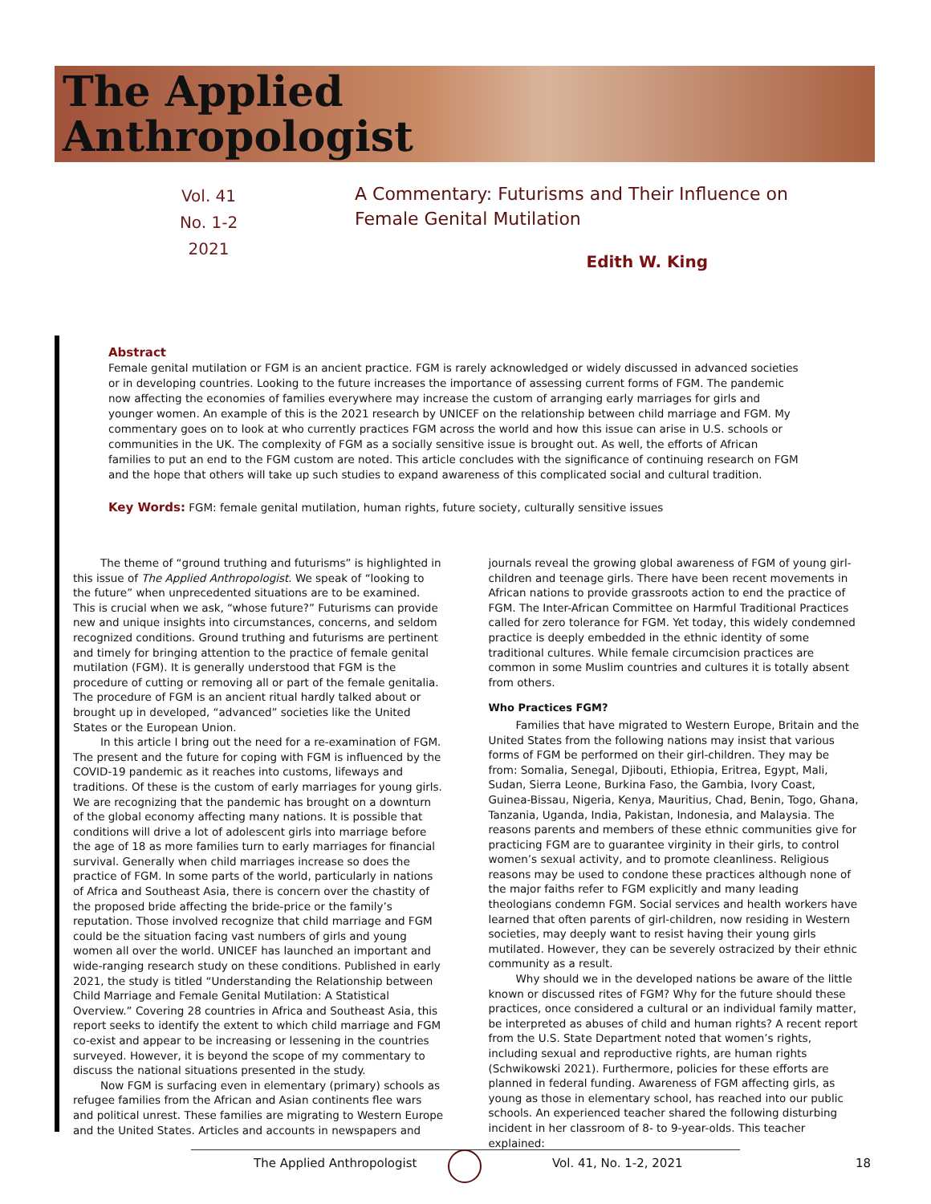The Applied
Anthropologist
Vol. 41
No. 1-2
2021
A Commentary: Futurisms and Their Influence on Female Genital Mutilation
Edith W. King
Abstract
Female genital mutilation or FGM is an ancient practice. FGM is rarely acknowledged or widely discussed in advanced societies or in developing countries. Looking to the future increases the importance of assessing current forms of FGM. The pandemic now affecting the economies of families everywhere may increase the custom of arranging early marriages for girls and younger women. An example of this is the 2021 research by UNICEF on the relationship between child marriage and FGM. My commentary goes on to look at who currently practices FGM across the world and how this issue can arise in U.S. schools or communities in the UK. The complexity of FGM as a socially sensitive issue is brought out. As well, the efforts of African families to put an end to the FGM custom are noted. This article concludes with the significance of continuing research on FGM and the hope that others will take up such studies to expand awareness of this complicated social and cultural tradition.
Key Words: FGM: female genital mutilation, human rights, future society, culturally sensitive issues
The theme of “ground truthing and futurisms” is highlighted in this issue of The Applied Anthropologist. We speak of “looking to the future” when unprecedented situations are to be examined. This is crucial when we ask, “whose future?” Futurisms can provide new and unique insights into circumstances, concerns, and seldom recognized conditions. Ground truthing and futurisms are pertinent and timely for bringing attention to the practice of female genital mutilation (FGM). It is generally understood that FGM is the procedure of cutting or removing all or part of the female genitalia. The procedure of FGM is an ancient ritual hardly talked about or brought up in developed, “advanced” societies like the United States or the European Union.
In this article I bring out the need for a re-examination of FGM. The present and the future for coping with FGM is influenced by the COVID-19 pandemic as it reaches into customs, lifeways and traditions. Of these is the custom of early marriages for young girls. We are recognizing that the pandemic has brought on a downturn of the global economy affecting many nations. It is possible that conditions will drive a lot of adolescent girls into marriage before the age of 18 as more families turn to early marriages for financial survival. Generally when child marriages increase so does the practice of FGM. In some parts of the world, particularly in nations of Africa and Southeast Asia, there is concern over the chastity of the proposed bride affecting the bride-price or the family’s reputation. Those involved recognize that child marriage and FGM could be the situation facing vast numbers of girls and young women all over the world. UNICEF has launched an important and wide-ranging research study on these conditions. Published in early 2021, the study is titled “Understanding the Relationship between Child Marriage and Female Genital Mutilation: A Statistical Overview.” Covering 28 countries in Africa and Southeast Asia, this report seeks to identify the extent to which child marriage and FGM co-exist and appear to be increasing or lessening in the countries surveyed. However, it is beyond the scope of my commentary to discuss the national situations presented in the study.
Now FGM is surfacing even in elementary (primary) schools as refugee families from the African and Asian continents flee wars and political unrest. These families are migrating to Western Europe and the United States. Articles and accounts in newspapers and journals reveal the growing global awareness of FGM of young girl-children and teenage girls. There have been recent movements in African nations to provide grassroots action to end the practice of FGM. The Inter-African Committee on Harmful Traditional Practices called for zero tolerance for FGM. Yet today, this widely condemned practice is deeply embedded in the ethnic identity of some traditional cultures. While female circumcision practices are common in some Muslim countries and cultures it is totally absent from others.
Who Practices FGM?
Families that have migrated to Western Europe, Britain and the United States from the following nations may insist that various forms of FGM be performed on their girl-children. They may be from: Somalia, Senegal, Djibouti, Ethiopia, Eritrea, Egypt, Mali, Sudan, Sierra Leone, Burkina Faso, the Gambia, Ivory Coast, Guinea-Bissau, Nigeria, Kenya, Mauritius, Chad, Benin, Togo, Ghana, Tanzania, Uganda, India, Pakistan, Indonesia, and Malaysia. The reasons parents and members of these ethnic communities give for practicing FGM are to guarantee virginity in their girls, to control women’s sexual activity, and to promote cleanliness. Religious reasons may be used to condone these practices although none of the major faiths refer to FGM explicitly and many leading theologians condemn FGM. Social services and health workers have learned that often parents of girl-children, now residing in Western societies, may deeply want to resist having their young girls mutilated. However, they can be severely ostracized by their ethnic community as a result.
Why should we in the developed nations be aware of the little known or discussed rites of FGM? Why for the future should these practices, once considered a cultural or an individual family matter, be interpreted as abuses of child and human rights? A recent report from the U.S. State Department noted that women’s rights, including sexual and reproductive rights, are human rights (Schwikowski 2021). Furthermore, policies for these efforts are planned in federal funding. Awareness of FGM affecting girls, as young as those in elementary school, has reached into our public schools. An experienced teacher shared the following disturbing incident in her classroom of 8- to 9-year-olds. This teacher explained:
The Applied Anthropologist Vol. 41, No. 1-2, 2021 18